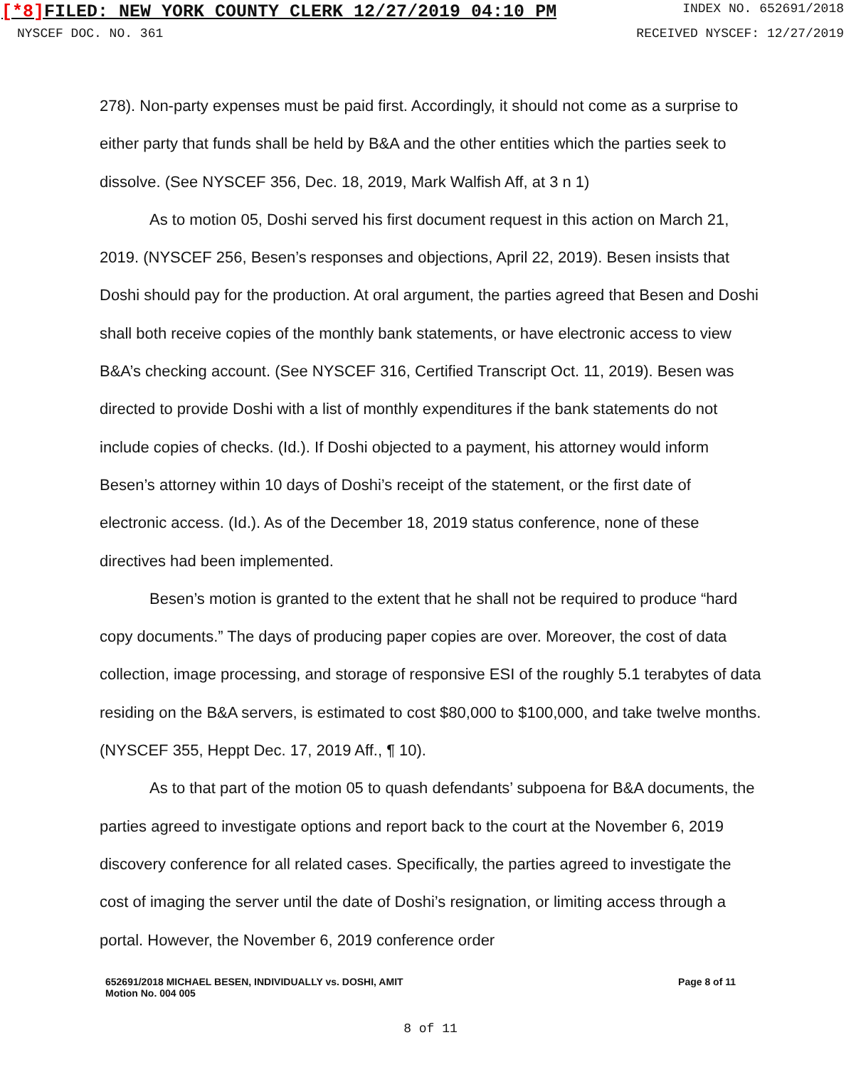[*8] FILED: NEW YORK COUNTY CLERK 12/27/2019 04:10 PM
INDEX NO. 652691/2018
NYSCEF DOC. NO. 361 RECEIVED NYSCEF: 12/27/2019
278). Non-party expenses must be paid first. Accordingly, it should not come as a surprise to either party that funds shall be held by B&A and the other entities which the parties seek to dissolve. (See NYSCEF 356, Dec. 18, 2019, Mark Walfish Aff, at 3 n 1)
As to motion 05, Doshi served his first document request in this action on March 21, 2019. (NYSCEF 256, Besen’s responses and objections, April 22, 2019). Besen insists that Doshi should pay for the production. At oral argument, the parties agreed that Besen and Doshi shall both receive copies of the monthly bank statements, or have electronic access to view B&A’s checking account. (See NYSCEF 316, Certified Transcript Oct. 11, 2019). Besen was directed to provide Doshi with a list of monthly expenditures if the bank statements do not include copies of checks. (Id.). If Doshi objected to a payment, his attorney would inform Besen’s attorney within 10 days of Doshi’s receipt of the statement, or the first date of electronic access. (Id.). As of the December 18, 2019 status conference, none of these directives had been implemented.
Besen’s motion is granted to the extent that he shall not be required to produce “hard copy documents.” The days of producing paper copies are over. Moreover, the cost of data collection, image processing, and storage of responsive ESI of the roughly 5.1 terabytes of data residing on the B&A servers, is estimated to cost $80,000 to $100,000, and take twelve months. (NYSCEF 355, Heppt Dec. 17, 2019 Aff., ¶ 10).
As to that part of the motion 05 to quash defendants’ subpoena for B&A documents, the parties agreed to investigate options and report back to the court at the November 6, 2019 discovery conference for all related cases. Specifically, the parties agreed to investigate the cost of imaging the server until the date of Doshi’s resignation, or limiting access through a portal. However, the November 6, 2019 conference order
652691/2018 MICHAEL BESEN, INDIVIDUALLY vs. DOSHI, AMIT
Motion No. 004 005
Page 8 of 11
8 of 11